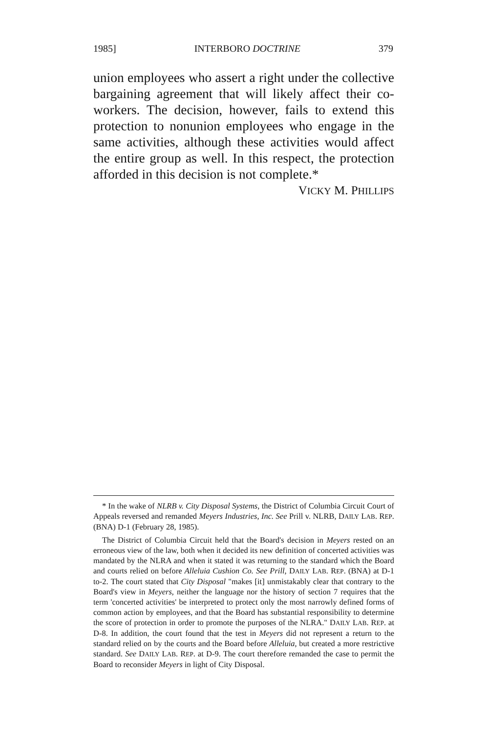1985] INTERBORO DOCTRINE 379
union employees who assert a right under the collective bargaining agreement that will likely affect their co-workers. The decision, however, fails to extend this protection to nonunion employees who engage in the same activities, although these activities would affect the entire group as well. In this respect, the protection afforded in this decision is not complete.*
VICKY M. PHILLIPS
* In the wake of NLRB v. City Disposal Systems, the District of Columbia Circuit Court of Appeals reversed and remanded Meyers Industries, Inc. See Prill v. NLRB, DAILY LAB. REP. (BNA) D-1 (February 28, 1985).
The District of Columbia Circuit held that the Board's decision in Meyers rested on an erroneous view of the law, both when it decided its new definition of concerted activities was mandated by the NLRA and when it stated it was returning to the standard which the Board and courts relied on before Alleluia Cushion Co. See Prill, DAILY LAB. REP. (BNA) at D-1 to-2. The court stated that City Disposal "makes [it] unmistakably clear that contrary to the Board's view in Meyers, neither the language nor the history of section 7 requires that the term 'concerted activities' be interpreted to protect only the most narrowly defined forms of common action by employees, and that the Board has substantial responsibility to determine the score of protection in order to promote the purposes of the NLRA." DAILY LAB. REP. at D-8. In addition, the court found that the test in Meyers did not represent a return to the standard relied on by the courts and the Board before Alleluia, but created a more restrictive standard. See DAILY LAB. REP. at D-9. The court therefore remanded the case to permit the Board to reconsider Meyers in light of City Disposal.